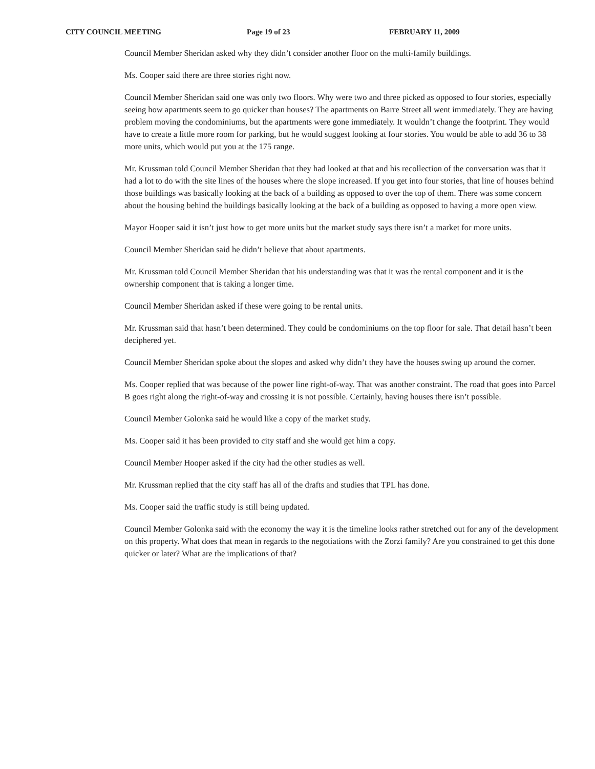CITY COUNCIL MEETING Page 19 of 23 FEBRUARY 11, 2009
Council Member Sheridan asked why they didn’t consider another floor on the multi-family buildings.
Ms. Cooper said there are three stories right now.
Council Member Sheridan said one was only two floors. Why were two and three picked as opposed to four stories, especially seeing how apartments seem to go quicker than houses? The apartments on Barre Street all went immediately. They are having problem moving the condominiums, but the apartments were gone immediately. It wouldn’t change the footprint. They would have to create a little more room for parking, but he would suggest looking at four stories. You would be able to add 36 to 38 more units, which would put you at the 175 range.
Mr. Krussman told Council Member Sheridan that they had looked at that and his recollection of the conversation was that it had a lot to do with the site lines of the houses where the slope increased. If you get into four stories, that line of houses behind those buildings was basically looking at the back of a building as opposed to over the top of them. There was some concern about the housing behind the buildings basically looking at the back of a building as opposed to having a more open view.
Mayor Hooper said it isn’t just how to get more units but the market study says there isn’t a market for more units.
Council Member Sheridan said he didn’t believe that about apartments.
Mr. Krussman told Council Member Sheridan that his understanding was that it was the rental component and it is the ownership component that is taking a longer time.
Council Member Sheridan asked if these were going to be rental units.
Mr. Krussman said that hasn’t been determined. They could be condominiums on the top floor for sale. That detail hasn’t been deciphered yet.
Council Member Sheridan spoke about the slopes and asked why didn’t they have the houses swing up around the corner.
Ms. Cooper replied that was because of the power line right-of-way. That was another constraint. The road that goes into Parcel B goes right along the right-of-way and crossing it is not possible. Certainly, having houses there isn’t possible.
Council Member Golonka said he would like a copy of the market study.
Ms. Cooper said it has been provided to city staff and she would get him a copy.
Council Member Hooper asked if the city had the other studies as well.
Mr. Krussman replied that the city staff has all of the drafts and studies that TPL has done.
Ms. Cooper said the traffic study is still being updated.
Council Member Golonka said with the economy the way it is the timeline looks rather stretched out for any of the development on this property. What does that mean in regards to the negotiations with the Zorzi family? Are you constrained to get this done quicker or later? What are the implications of that?